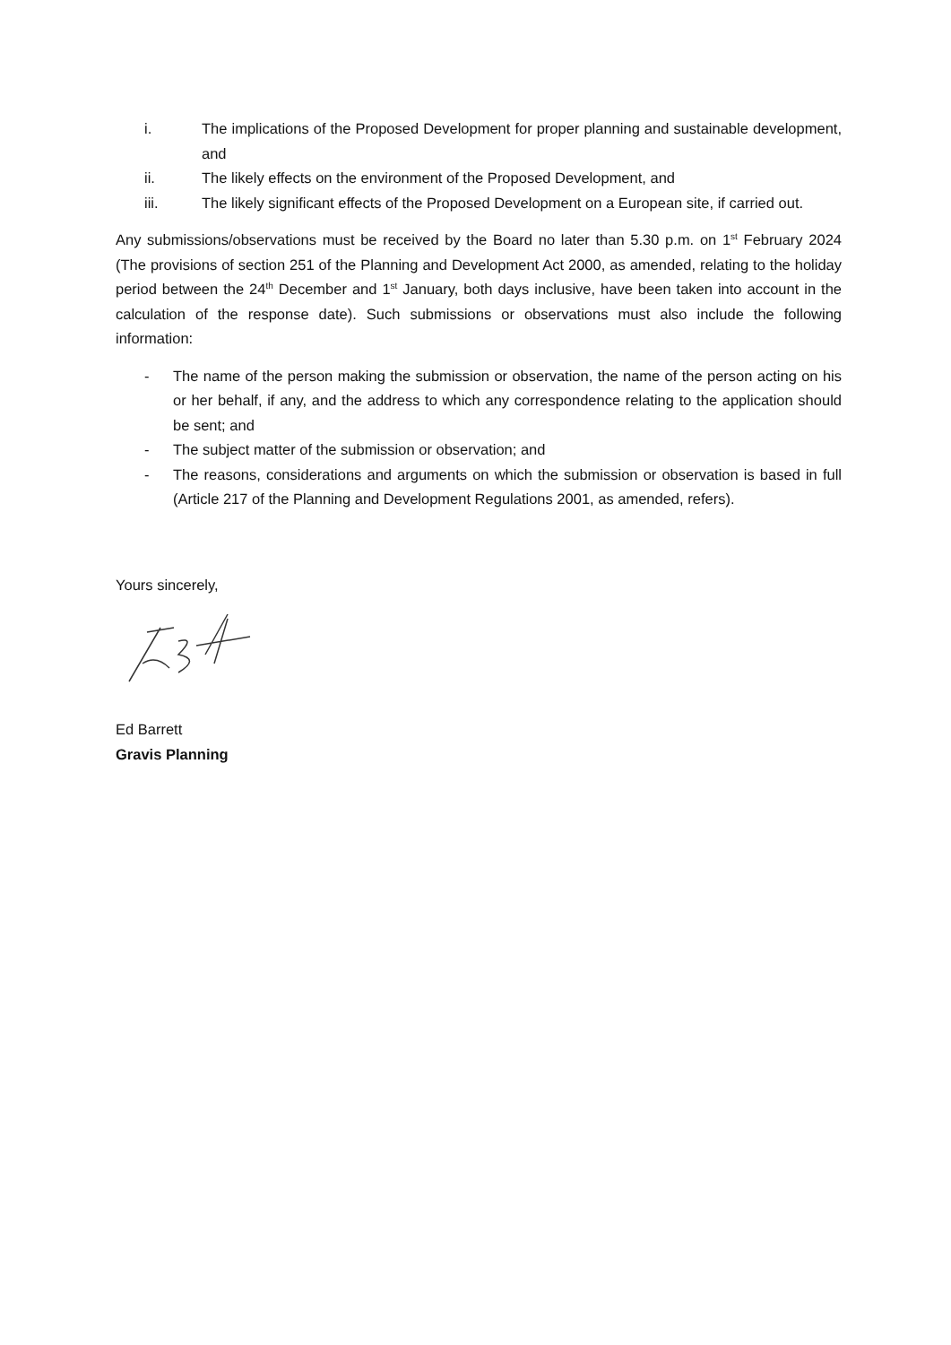i. The implications of the Proposed Development for proper planning and sustainable development, and
ii. The likely effects on the environment of the Proposed Development, and
iii. The likely significant effects of the Proposed Development on a European site, if carried out.
Any submissions/observations must be received by the Board no later than 5.30 p.m. on 1<sup>st</sup> February 2024 (The provisions of section 251 of the Planning and Development Act 2000, as amended, relating to the holiday period between the 24<sup>th</sup> December and 1<sup>st</sup> January, both days inclusive, have been taken into account in the calculation of the response date). Such submissions or observations must also include the following information:
- The name of the person making the submission or observation, the name of the person acting on his or her behalf, if any, and the address to which any correspondence relating to the application should be sent; and
- The subject matter of the submission or observation; and
- The reasons, considerations and arguments on which the submission or observation is based in full (Article 217 of the Planning and Development Regulations 2001, as amended, refers).
Yours sincerely,
Ed Barrett
Gravis Planning